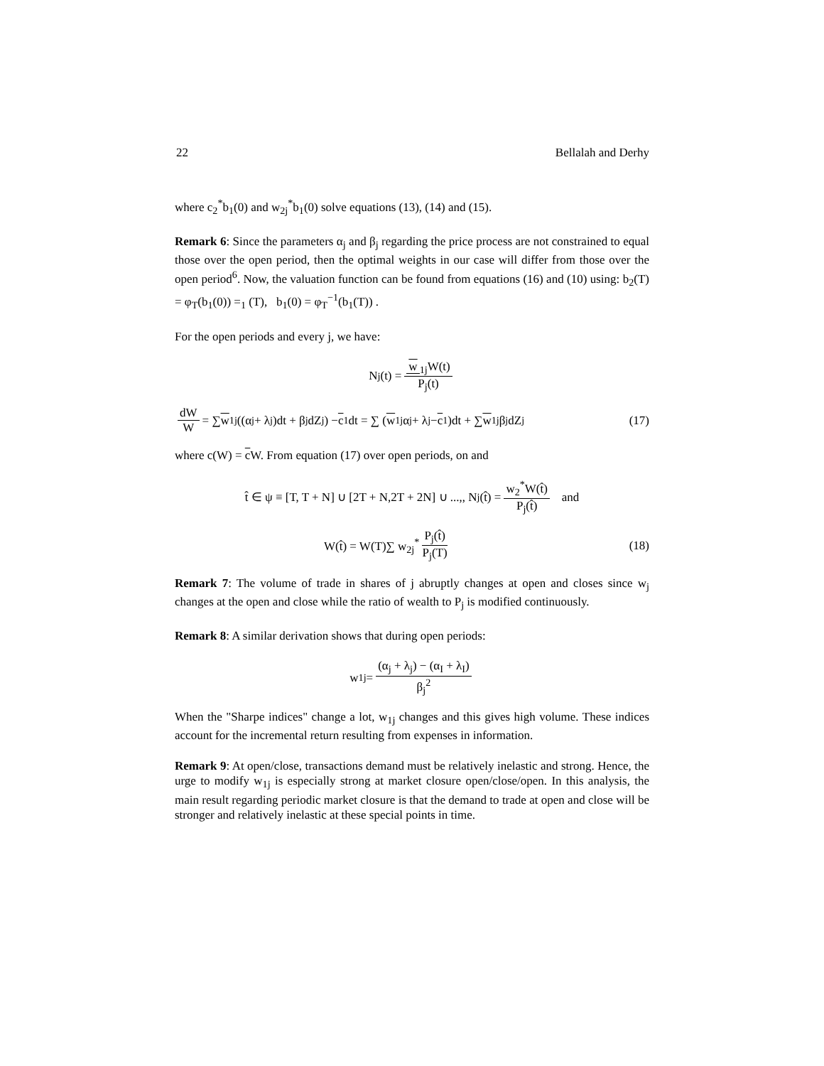22 Bellalah and Derhy
where c<sub>2</sub><sup>*</sup>b<sub>1</sub>(0) and w<sub>2j</sub><sup>*</sup>b<sub>1</sub>(0) solve equations (13), (14) and (15).
Remark 6: Since the parameters α<sub>j</sub> and β<sub>j</sub> regarding the price process are not constrained to equal those over the open period, then the optimal weights in our case will differ from those over the open period<sup>6</sup>. Now, the valuation function can be found from equations (16) and (10) using: b<sub>2</sub>(T) = φ<sub>T</sub>(b<sub>1</sub>(0)) =<sub>1</sub> (T), b<sub>1</sub>(0) = φ<sub>T</sub><sup>−1</sup>(b<sub>1</sub>(T)) .
For the open periods and every j, we have:
N<sub>j</sub>(t) = w<sub>1j</sub>W(t) P<sub>j</sub>(t)
dW W = ∑ w<sub>1j</sub>((α<sub>j</sub> + λ<sub>j</sub>)dt + β<sub>j</sub>dZ<sub>j</sub>) − c<sub>1</sub>dt = ∑ (w<sub>1j</sub>α<sub>j</sub> + λ<sub>j</sub> − c<sub>1</sub>)dt + ∑ w<sub>1j</sub>β<sub>j</sub>dZ<sub>j</sub> (17)
where c(W) = c W. From equation (17) over open periods, on and
t̂ ∈ ψ ≡ [T, T + N] ∪ [2T + N,2T + 2N] ∪ ...,, N<sub>j</sub>(t̂) = w<sub>2</sub><sup>*</sup>W(t̂) P<sub>j</sub>(t̂) and
W(t̂) = W(T)∑ w<sub>2j</sub><sup>*</sup> P<sub>j</sub>(t̂) P<sub>j</sub>(T) (18)
Remark 7: The volume of trade in shares of j abruptly changes at open and closes since w<sub>j</sub> changes at the open and close while the ratio of wealth to P<sub>j</sub> is modified continuously.
Remark 8: A similar derivation shows that during open periods:
w<sub>1j</sub> = (α<sub>j</sub> + λ<sub>j</sub>) − (α<sub>I</sub> + λ<sub>I</sub>) β<sub>j</sub><sup>2</sup>
When the "Sharpe indices" change a lot, w<sub>1j</sub> changes and this gives high volume. These indices account for the incremental return resulting from expenses in information.
Remark 9: At open/close, transactions demand must be relatively inelastic and strong. Hence, the urge to modify w<sub>1j</sub> is especially strong at market closure open/close/open. In this analysis, the main result regarding periodic market closure is that the demand to trade at open and close will be stronger and relatively inelastic at these special points in time.